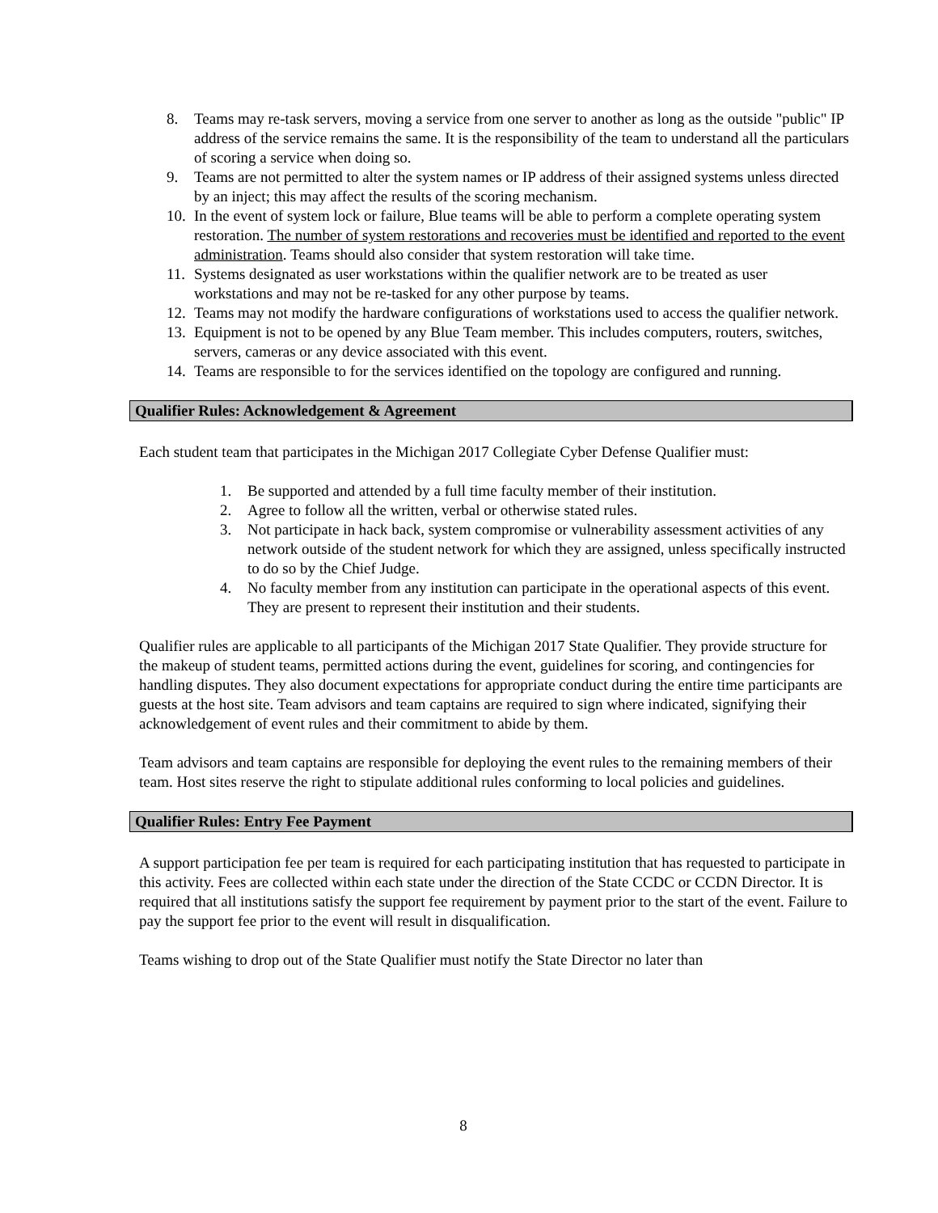8. Teams may re-task servers, moving a service from one server to another as long as the outside "public" IP address of the service remains the same. It is the responsibility of the team to understand all the particulars of scoring a service when doing so.
9. Teams are not permitted to alter the system names or IP address of their assigned systems unless directed by an inject; this may affect the results of the scoring mechanism.
10. In the event of system lock or failure, Blue teams will be able to perform a complete operating system restoration. The number of system restorations and recoveries must be identified and reported to the event administration. Teams should also consider that system restoration will take time.
11. Systems designated as user workstations within the qualifier network are to be treated as user workstations and may not be re-tasked for any other purpose by teams.
12. Teams may not modify the hardware configurations of workstations used to access the qualifier network.
13. Equipment is not to be opened by any Blue Team member. This includes computers, routers, switches, servers, cameras or any device associated with this event.
14. Teams are responsible to for the services identified on the topology are configured and running.
Qualifier Rules: Acknowledgement & Agreement
Each student team that participates in the Michigan 2017 Collegiate Cyber Defense Qualifier must:
1. Be supported and attended by a full time faculty member of their institution.
2. Agree to follow all the written, verbal or otherwise stated rules.
3. Not participate in hack back, system compromise or vulnerability assessment activities of any network outside of the student network for which they are assigned, unless specifically instructed to do so by the Chief Judge.
4. No faculty member from any institution can participate in the operational aspects of this event. They are present to represent their institution and their students.
Qualifier rules are applicable to all participants of the Michigan 2017 State Qualifier. They provide structure for the makeup of student teams, permitted actions during the event, guidelines for scoring, and contingencies for handling disputes. They also document expectations for appropriate conduct during the entire time participants are guests at the host site. Team advisors and team captains are required to sign where indicated, signifying their acknowledgement of event rules and their commitment to abide by them.
Team advisors and team captains are responsible for deploying the event rules to the remaining members of their team. Host sites reserve the right to stipulate additional rules conforming to local policies and guidelines.
Qualifier Rules: Entry Fee Payment
A support participation fee per team is required for each participating institution that has requested to participate in this activity. Fees are collected within each state under the direction of the State CCDC or CCDN Director. It is required that all institutions satisfy the support fee requirement by payment prior to the start of the event. Failure to pay the support fee prior to the event will result in disqualification.
Teams wishing to drop out of the State Qualifier must notify the State Director no later than
8